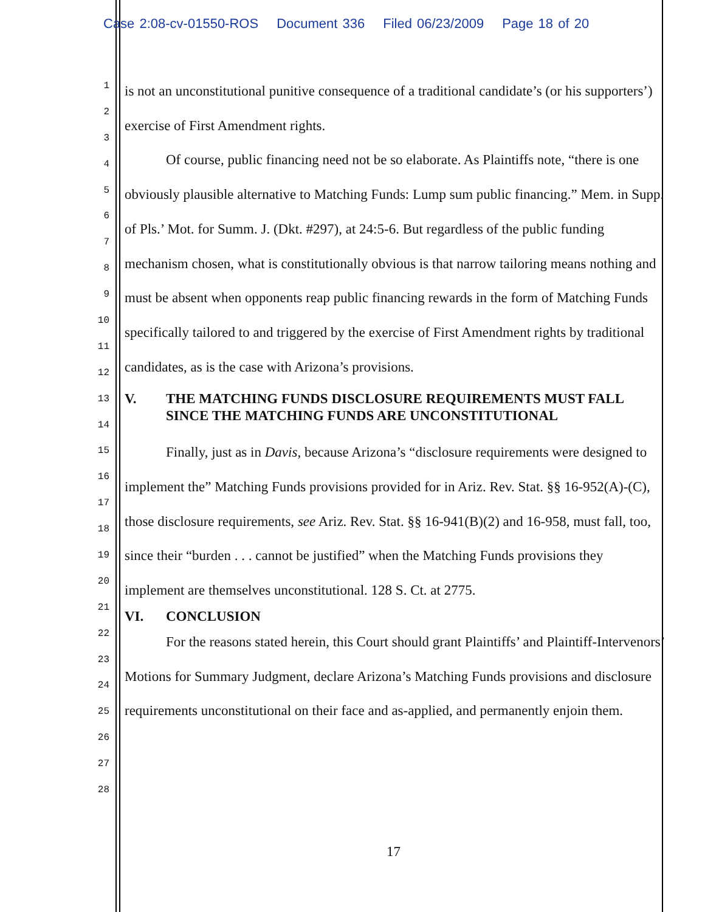Case 2:08-cv-01550-ROS Document 336 Filed 06/23/2009 Page 18 of 20
1
2
3
4
5
6
7
8
9
10
11
12
13
14
15
16
17
18
19
20
21
22
23
24
25
26
27
28
is not an unconstitutional punitive consequence of a traditional candidate’s (or his supporters’) exercise of First Amendment rights.
Of course, public financing need not be so elaborate. As Plaintiffs note, “there is one obviously plausible alternative to Matching Funds: Lump sum public financing.” Mem. in Supp. of Pls.’ Mot. for Summ. J. (Dkt. #297), at 24:5-6. But regardless of the public funding mechanism chosen, what is constitutionally obvious is that narrow tailoring means nothing and must be absent when opponents reap public financing rewards in the form of Matching Funds specifically tailored to and triggered by the exercise of First Amendment rights by traditional candidates, as is the case with Arizona’s provisions.
V. THE MATCHING FUNDS DISCLOSURE REQUIREMENTS MUST FALL SINCE THE MATCHING FUNDS ARE UNCONSTITUTIONAL
Finally, just as in Davis, because Arizona’s “disclosure requirements were designed to implement the” Matching Funds provisions provided for in Ariz. Rev. Stat. §§ 16-952(A)-(C), those disclosure requirements, see Ariz. Rev. Stat. §§ 16-941(B)(2) and 16-958, must fall, too, since their “burden . . . cannot be justified” when the Matching Funds provisions they implement are themselves unconstitutional. 128 S. Ct. at 2775.
VI. CONCLUSION
For the reasons stated herein, this Court should grant Plaintiffs’ and Plaintiff-Intervenors’ Motions for Summary Judgment, declare Arizona’s Matching Funds provisions and disclosure requirements unconstitutional on their face and as-applied, and permanently enjoin them.
17